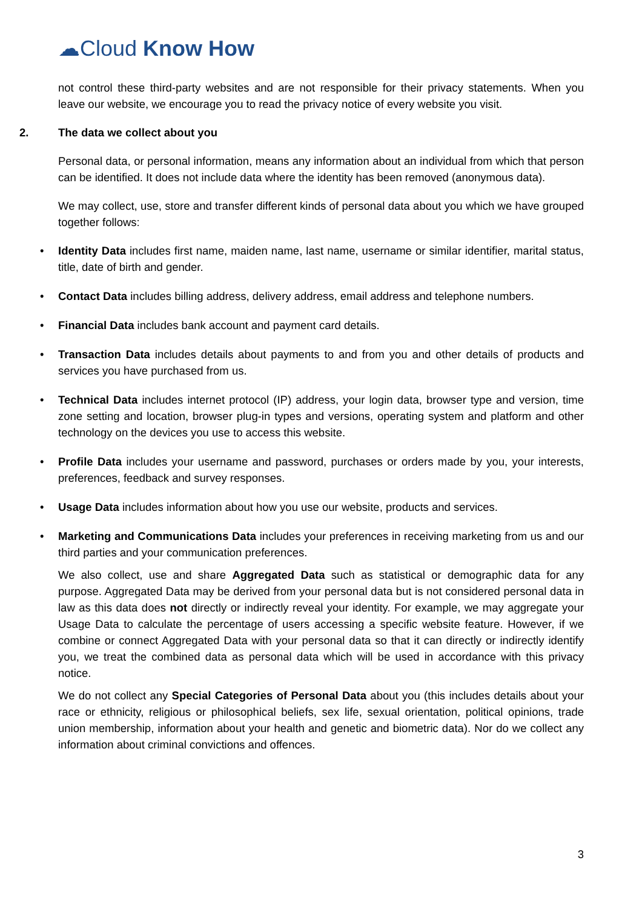☁Cloud Know How
not control these third-party websites and are not responsible for their privacy statements. When you leave our website, we encourage you to read the privacy notice of every website you visit.
2. The data we collect about you
Personal data, or personal information, means any information about an individual from which that person can be identified. It does not include data where the identity has been removed (anonymous data).
We may collect, use, store and transfer different kinds of personal data about you which we have grouped together follows:
• Identity Data includes first name, maiden name, last name, username or similar identifier, marital status, title, date of birth and gender.
• Contact Data includes billing address, delivery address, email address and telephone numbers.
• Financial Data includes bank account and payment card details.
• Transaction Data includes details about payments to and from you and other details of products and services you have purchased from us.
• Technical Data includes internet protocol (IP) address, your login data, browser type and version, time zone setting and location, browser plug-in types and versions, operating system and platform and other technology on the devices you use to access this website.
• Profile Data includes your username and password, purchases or orders made by you, your interests, preferences, feedback and survey responses.
• Usage Data includes information about how you use our website, products and services.
• Marketing and Communications Data includes your preferences in receiving marketing from us and our third parties and your communication preferences.
We also collect, use and share Aggregated Data such as statistical or demographic data for any purpose. Aggregated Data may be derived from your personal data but is not considered personal data in law as this data does not directly or indirectly reveal your identity. For example, we may aggregate your Usage Data to calculate the percentage of users accessing a specific website feature. However, if we combine or connect Aggregated Data with your personal data so that it can directly or indirectly identify you, we treat the combined data as personal data which will be used in accordance with this privacy notice.
We do not collect any Special Categories of Personal Data about you (this includes details about your race or ethnicity, religious or philosophical beliefs, sex life, sexual orientation, political opinions, trade union membership, information about your health and genetic and biometric data). Nor do we collect any information about criminal convictions and offences.
3